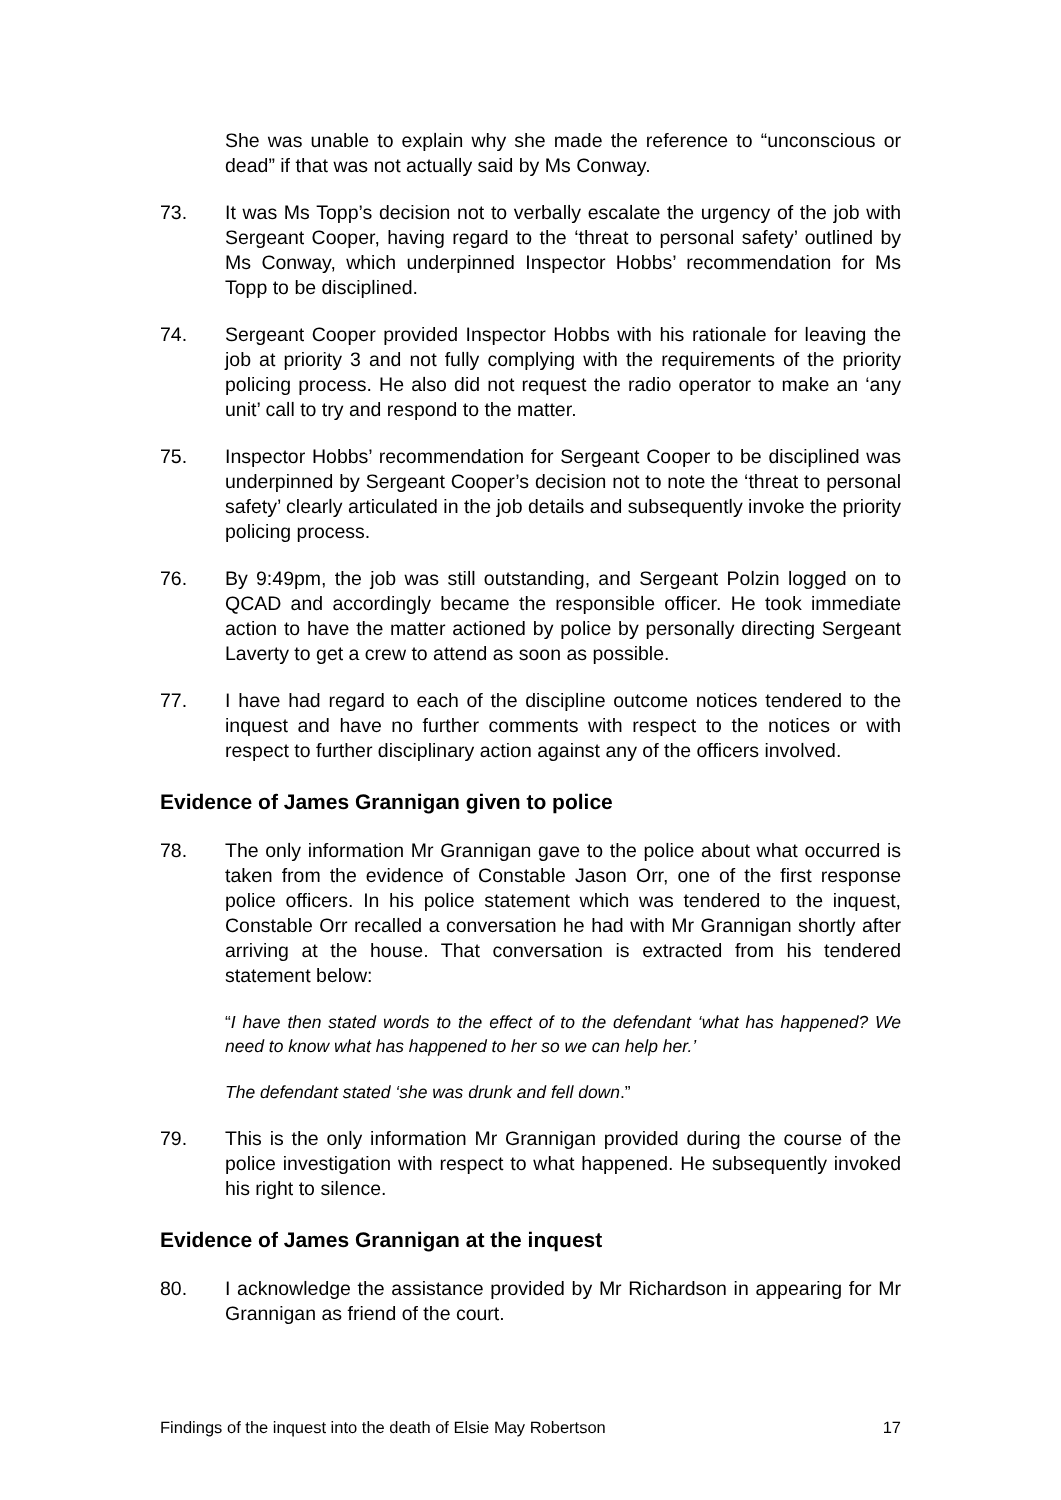She was unable to explain why she made the reference to “unconscious or dead” if that was not actually said by Ms Conway.
73. It was Ms Topp’s decision not to verbally escalate the urgency of the job with Sergeant Cooper, having regard to the ‘threat to personal safety’ outlined by Ms Conway, which underpinned Inspector Hobbs’ recommendation for Ms Topp to be disciplined.
74. Sergeant Cooper provided Inspector Hobbs with his rationale for leaving the job at priority 3 and not fully complying with the requirements of the priority policing process. He also did not request the radio operator to make an ‘any unit’ call to try and respond to the matter.
75. Inspector Hobbs’ recommendation for Sergeant Cooper to be disciplined was underpinned by Sergeant Cooper’s decision not to note the ‘threat to personal safety’ clearly articulated in the job details and subsequently invoke the priority policing process.
76. By 9:49pm, the job was still outstanding, and Sergeant Polzin logged on to QCAD and accordingly became the responsible officer. He took immediate action to have the matter actioned by police by personally directing Sergeant Laverty to get a crew to attend as soon as possible.
77. I have had regard to each of the discipline outcome notices tendered to the inquest and have no further comments with respect to the notices or with respect to further disciplinary action against any of the officers involved.
Evidence of James Grannigan given to police
78. The only information Mr Grannigan gave to the police about what occurred is taken from the evidence of Constable Jason Orr, one of the first response police officers. In his police statement which was tendered to the inquest, Constable Orr recalled a conversation he had with Mr Grannigan shortly after arriving at the house. That conversation is extracted from his tendered statement below:
“I have then stated words to the effect of to the defendant ‘what has happened? We need to know what has happened to her so we can help her.’
The defendant stated ‘she was drunk and fell down.”
79. This is the only information Mr Grannigan provided during the course of the police investigation with respect to what happened. He subsequently invoked his right to silence.
Evidence of James Grannigan at the inquest
80. I acknowledge the assistance provided by Mr Richardson in appearing for Mr Grannigan as friend of the court.
Findings of the inquest into the death of Elsie May Robertson 17